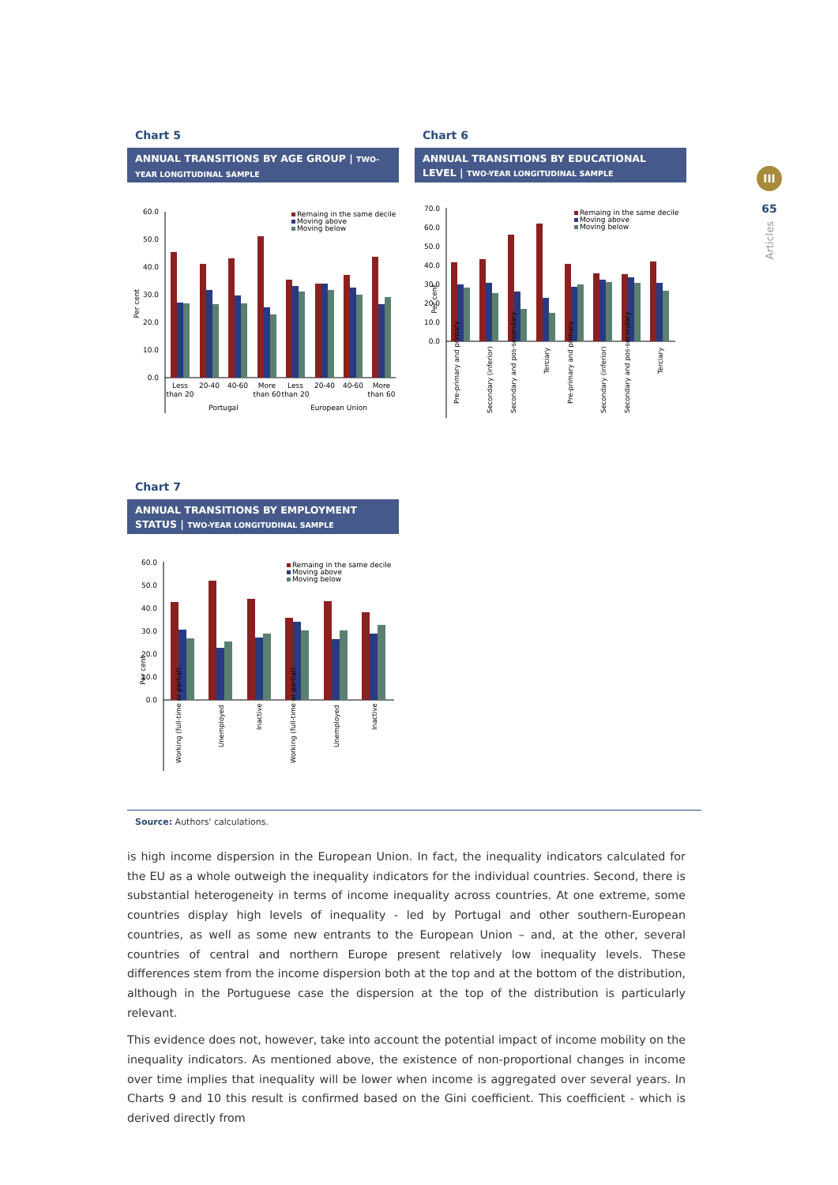III
65
Articles
Chart 5
ANNUAL TRANSITIONS BY AGE GROUP | TWO-YEAR LONGITUDINAL SAMPLE
Per cent
60.0
50.0
40.0
30.0
20.0
10.0
0.0
Less
than 20
20-40
40-60
More
than 60
Less
than 20
20-40
40-60
More
than 60
Portugal
European Union
Remaing in the same decile
Moving above
Moving below
Chart 6
ANNUAL TRANSITIONS BY EDUCATIONAL LEVEL | TWO-YEAR LONGITUDINAL SAMPLE
Per cent
70.0
60.0
50.0
40.0
30.0
20.0
10.0
0.0
Pre-primary and primary
Secondary (inferior)
Secondary and pos-secondary
Terciary
Pre-primary and primary
Secondary (inferior)
Secondary and pos-secondary
Terciary
Remaing in the same decile
Moving above
Moving below
Chart 7
ANNUAL TRANSITIONS BY EMPLOYMENT STATUS | TWO-YEAR LONGITUDINAL SAMPLE
Per cent
60.0
50.0
40.0
30.0
20.0
10.0
0.0
Working (full-time or partial)
Unemployed
Inactive
Working (full-time or partial)
Unemployed
Inactive
Remaing in the same decile
Moving above
Moving below
Source: Authors' calculations.
is high income dispersion in the European Union. In fact, the inequality indicators calculated for the EU as a whole outweigh the inequality indicators for the individual countries. Second, there is substantial heterogeneity in terms of income inequality across countries. At one extreme, some countries display high levels of inequality - led by Portugal and other southern-European countries, as well as some new entrants to the European Union – and, at the other, several countries of central and northern Europe present relatively low inequality levels. These differences stem from the income dispersion both at the top and at the bottom of the distribution, although in the Portuguese case the dispersion at the top of the distribution is particularly relevant.
This evidence does not, however, take into account the potential impact of income mobility on the inequality indicators. As mentioned above, the existence of non-proportional changes in income over time implies that inequality will be lower when income is aggregated over several years. In Charts 9 and 10 this result is confirmed based on the Gini coefficient. This coefficient - which is derived directly from